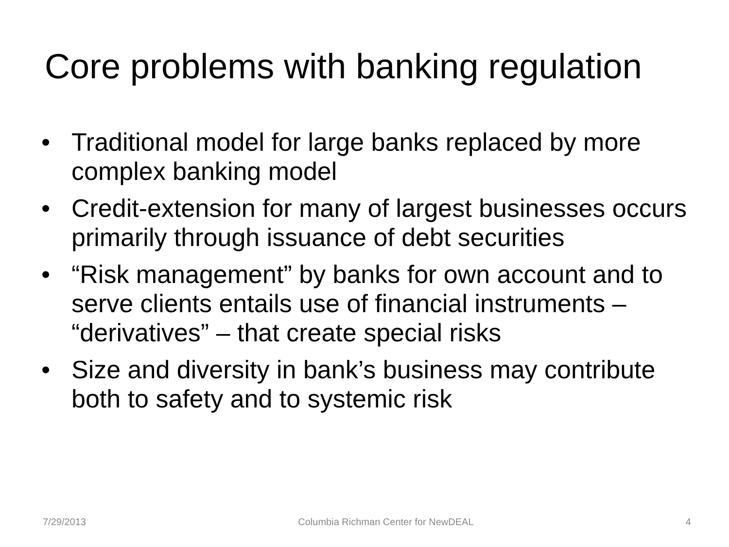Core problems with banking regulation
• Traditional model for large banks replaced by more complex banking model
• Credit-extension for many of largest businesses occurs primarily through issuance of debt securities
• “Risk management” by banks for own account and to serve clients entails use of financial instruments – “derivatives” – that create special risks
• Size and diversity in bank’s business may contribute both to safety and to systemic risk
7/29/2013 Columbia Richman Center for NewDEAL 4